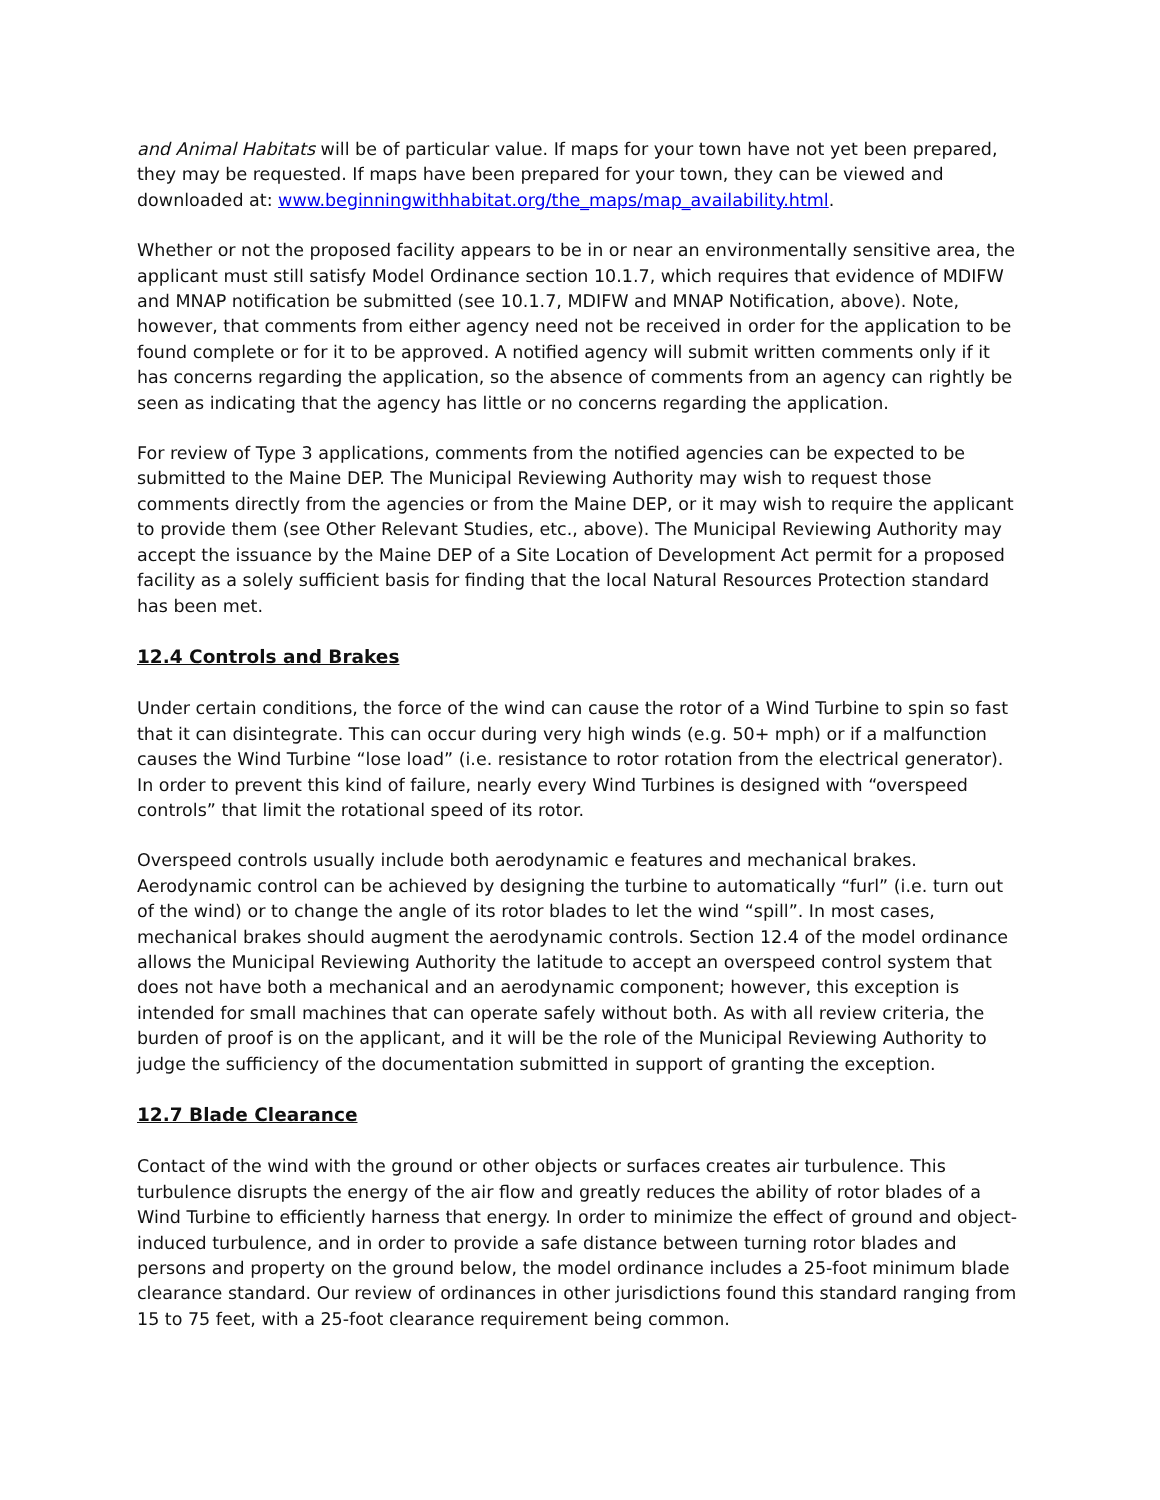and Animal Habitats will be of particular value. If maps for your town have not yet been prepared, they may be requested. If maps have been prepared for your town, they can be viewed and downloaded at: www.beginningwithhabitat.org/the_maps/map_availability.html.
Whether or not the proposed facility appears to be in or near an environmentally sensitive area, the applicant must still satisfy Model Ordinance section 10.1.7, which requires that evidence of MDIFW and MNAP notification be submitted (see 10.1.7, MDIFW and MNAP Notification, above). Note, however, that comments from either agency need not be received in order for the application to be found complete or for it to be approved. A notified agency will submit written comments only if it has concerns regarding the application, so the absence of comments from an agency can rightly be seen as indicating that the agency has little or no concerns regarding the application.
For review of Type 3 applications, comments from the notified agencies can be expected to be submitted to the Maine DEP. The Municipal Reviewing Authority may wish to request those comments directly from the agencies or from the Maine DEP, or it may wish to require the applicant to provide them (see Other Relevant Studies, etc., above). The Municipal Reviewing Authority may accept the issuance by the Maine DEP of a Site Location of Development Act permit for a proposed facility as a solely sufficient basis for finding that the local Natural Resources Protection standard has been met.
12.4 Controls and Brakes
Under certain conditions, the force of the wind can cause the rotor of a Wind Turbine to spin so fast that it can disintegrate. This can occur during very high winds (e.g. 50+ mph) or if a malfunction causes the Wind Turbine “lose load” (i.e. resistance to rotor rotation from the electrical generator). In order to prevent this kind of failure, nearly every Wind Turbines is designed with “overspeed controls” that limit the rotational speed of its rotor.
Overspeed controls usually include both aerodynamic e features and mechanical brakes. Aerodynamic control can be achieved by designing the turbine to automatically “furl” (i.e. turn out of the wind) or to change the angle of its rotor blades to let the wind “spill”. In most cases, mechanical brakes should augment the aerodynamic controls. Section 12.4 of the model ordinance allows the Municipal Reviewing Authority the latitude to accept an overspeed control system that does not have both a mechanical and an aerodynamic component; however, this exception is intended for small machines that can operate safely without both. As with all review criteria, the burden of proof is on the applicant, and it will be the role of the Municipal Reviewing Authority to judge the sufficiency of the documentation submitted in support of granting the exception.
12.7 Blade Clearance
Contact of the wind with the ground or other objects or surfaces creates air turbulence. This turbulence disrupts the energy of the air flow and greatly reduces the ability of rotor blades of a Wind Turbine to efficiently harness that energy. In order to minimize the effect of ground and object-induced turbulence, and in order to provide a safe distance between turning rotor blades and persons and property on the ground below, the model ordinance includes a 25-foot minimum blade clearance standard. Our review of ordinances in other jurisdictions found this standard ranging from 15 to 75 feet, with a 25-foot clearance requirement being common.